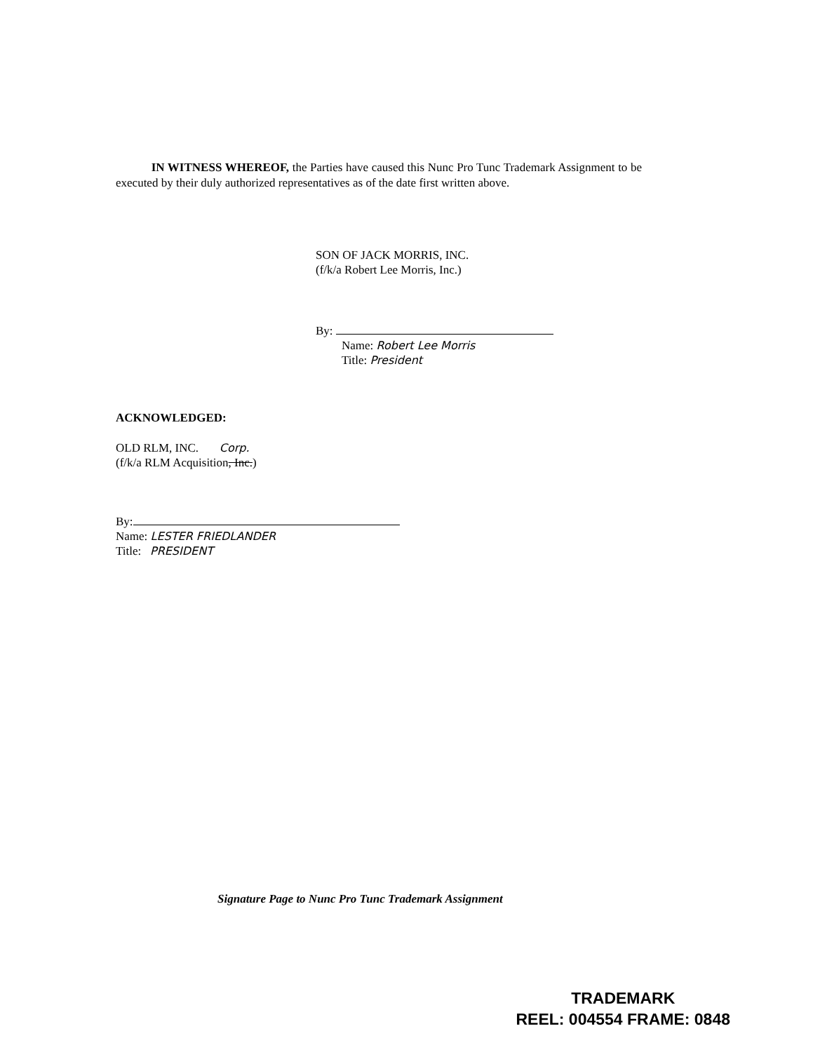IN WITNESS WHEREOF, the Parties have caused this Nunc Pro Tunc Trademark Assignment to be executed by their duly authorized representatives as of the date first written above.
SON OF JACK MORRIS, INC.
(f/k/a Robert Lee Morris, Inc.)
By:
Name: Robert Lee Morris
Title: President
ACKNOWLEDGED:
OLD RLM, INC. Corp.
(f/k/a RLM Acquisition, Inc.)
By:
Name: LESTER FRIEDLANDER
Title: PRESIDENT
Signature Page to Nunc Pro Tunc Trademark Assignment
TRADEMARK
REEL: 004554 FRAME: 0848